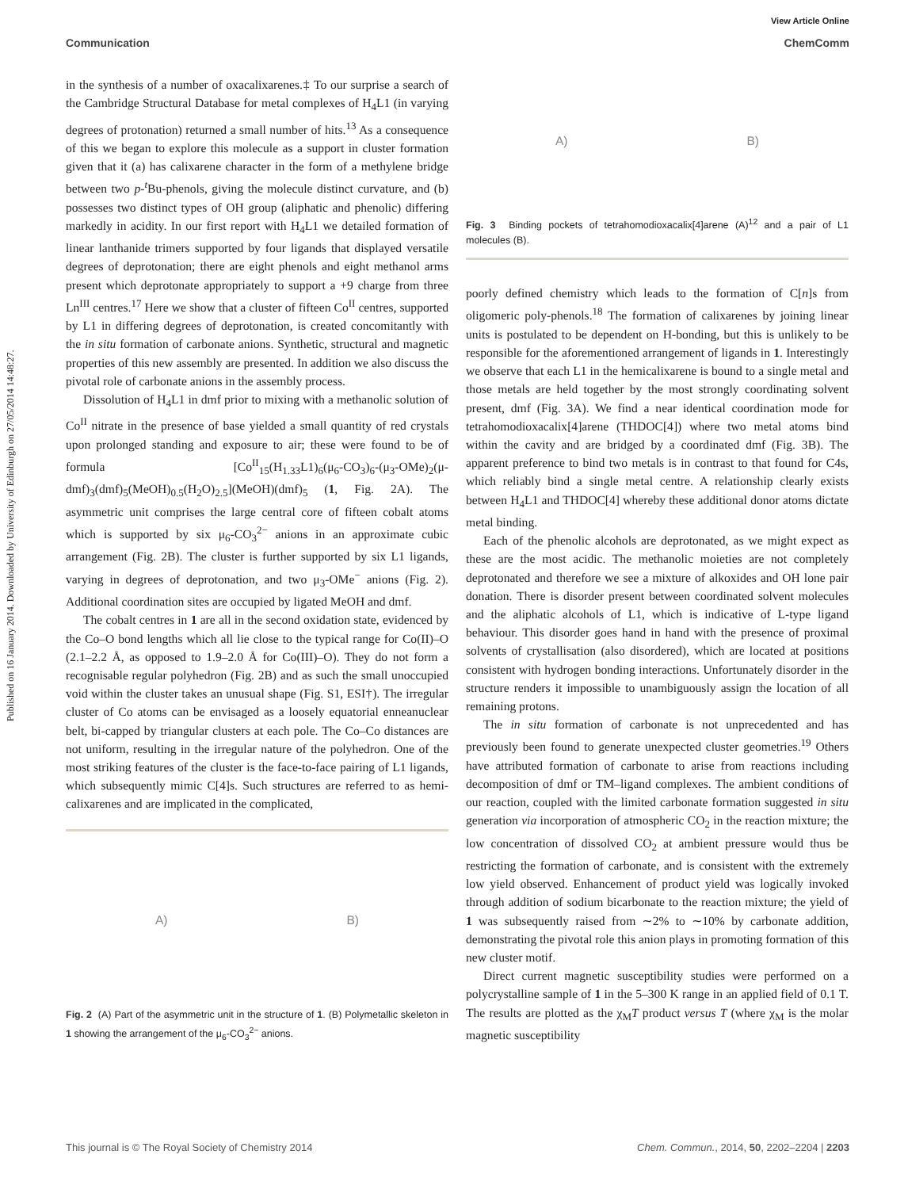Published on 16 January 2014. Downloaded by University of Edinburgh on 27/05/2014 14:48:27.
View Article Online
Communication ChemComm
in the synthesis of a number of oxacalixarenes.‡ To our surprise a search of the Cambridge Structural Database for metal complexes of H<sub>4</sub>L1 (in varying degrees of protonation) returned a small number of hits.<sup>13</sup> As a consequence of this we began to explore this molecule as a support in cluster formation given that it (a) has calixarene character in the form of a methylene bridge between two p-<sup>t</sup>Bu-phenols, giving the molecule distinct curvature, and (b) possesses two distinct types of OH group (aliphatic and phenolic) differing markedly in acidity. In our first report with H<sub>4</sub>L1 we detailed formation of linear lanthanide trimers supported by four ligands that displayed versatile degrees of deprotonation; there are eight phenols and eight methanol arms present which deprotonate appropriately to support a +9 charge from three Ln<sup>III</sup> centres.<sup>17</sup> Here we show that a cluster of fifteen Co<sup>II</sup> centres, supported by L1 in differing degrees of deprotonation, is created concomitantly with the in situ formation of carbonate anions. Synthetic, structural and magnetic properties of this new assembly are presented. In addition we also discuss the pivotal role of carbonate anions in the assembly process.
Dissolution of H<sub>4</sub>L1 in dmf prior to mixing with a methanolic solution of Co<sup>II</sup> nitrate in the presence of base yielded a small quantity of red crystals upon prolonged standing and exposure to air; these were found to be of formula [Co<sup>II</sup><sub>15</sub>(H<sub>1.33</sub>L1)<sub>6</sub>(μ<sub>6</sub>-CO<sub>3</sub>)<sub>6</sub>-(μ<sub>3</sub>-OMe)<sub>2</sub>(μ-dmf)<sub>3</sub>(dmf)<sub>5</sub>(MeOH)<sub>0.5</sub>(H<sub>2</sub>O)<sub>2.5</sub>](MeOH)(dmf)<sub>5</sub> (1, Fig. 2A). The asymmetric unit comprises the large central core of fifteen cobalt atoms which is supported by six μ<sub>6</sub>-CO<sub>3</sub><sup>2−</sup> anions in an approximate cubic arrangement (Fig. 2B). The cluster is further supported by six L1 ligands, varying in degrees of deprotonation, and two μ<sub>3</sub>-OMe<sup>−</sup> anions (Fig. 2). Additional coordination sites are occupied by ligated MeOH and dmf.
The cobalt centres in 1 are all in the second oxidation state, evidenced by the Co–O bond lengths which all lie close to the typical range for Co(II)–O (2.1–2.2 Å, as opposed to 1.9–2.0 Å for Co(III)–O). They do not form a recognisable regular polyhedron (Fig. 2B) and as such the small unoccupied void within the cluster takes an unusual shape (Fig. S1, ESI†). The irregular cluster of Co atoms can be envisaged as a loosely equatorial enneanuclear belt, bi-capped by triangular clusters at each pole. The Co–Co distances are not uniform, resulting in the irregular nature of the polyhedron. One of the most striking features of the cluster is the face-to-face pairing of L1 ligands, which subsequently mimic C[4]s. Such structures are referred to as hemi-calixarenes and are implicated in the complicated,
A) B)
Fig. 2 (A) Part of the asymmetric unit in the structure of 1. (B) Polymetallic skeleton in 1 showing the arrangement of the μ<sub>6</sub>-CO<sub>3</sub><sup>2−</sup> anions.
A) B)
Fig. 3 Binding pockets of tetrahomodioxacalix[4]arene (A)<sup>12</sup> and a pair of L1 molecules (B).
poorly defined chemistry which leads to the formation of C[n]s from oligomeric poly-phenols.<sup>18</sup> The formation of calixarenes by joining linear units is postulated to be dependent on H-bonding, but this is unlikely to be responsible for the aforementioned arrangement of ligands in 1. Interestingly we observe that each L1 in the hemicalixarene is bound to a single metal and those metals are held together by the most strongly coordinating solvent present, dmf (Fig. 3A). We find a near identical coordination mode for tetrahomodioxacalix[4]arene (THDOC[4]) where two metal atoms bind within the cavity and are bridged by a coordinated dmf (Fig. 3B). The apparent preference to bind two metals is in contrast to that found for C4s, which reliably bind a single metal centre. A relationship clearly exists between H<sub>4</sub>L1 and THDOC[4] whereby these additional donor atoms dictate metal binding.
Each of the phenolic alcohols are deprotonated, as we might expect as these are the most acidic. The methanolic moieties are not completely deprotonated and therefore we see a mixture of alkoxides and OH lone pair donation. There is disorder present between coordinated solvent molecules and the aliphatic alcohols of L1, which is indicative of L-type ligand behaviour. This disorder goes hand in hand with the presence of proximal solvents of crystallisation (also disordered), which are located at positions consistent with hydrogen bonding interactions. Unfortunately disorder in the structure renders it impossible to unambiguously assign the location of all remaining protons.
The in situ formation of carbonate is not unprecedented and has previously been found to generate unexpected cluster geometries.<sup>19</sup> Others have attributed formation of carbonate to arise from reactions including decomposition of dmf or TM–ligand complexes. The ambient conditions of our reaction, coupled with the limited carbonate formation suggested in situ generation via incorporation of atmospheric CO<sub>2</sub> in the reaction mixture; the low concentration of dissolved CO<sub>2</sub> at ambient pressure would thus be restricting the formation of carbonate, and is consistent with the extremely low yield observed. Enhancement of product yield was logically invoked through addition of sodium bicarbonate to the reaction mixture; the yield of 1 was subsequently raised from ∼2% to ∼10% by carbonate addition, demonstrating the pivotal role this anion plays in promoting formation of this new cluster motif.
Direct current magnetic susceptibility studies were performed on a polycrystalline sample of 1 in the 5–300 K range in an applied field of 0.1 T. The results are plotted as the χ<sub>M</sub>T product versus T (where χ<sub>M</sub> is the molar magnetic susceptibility
This journal is © The Royal Society of Chemistry 2014 Chem. Commun., 2014, 50, 2202–2204 | 2203